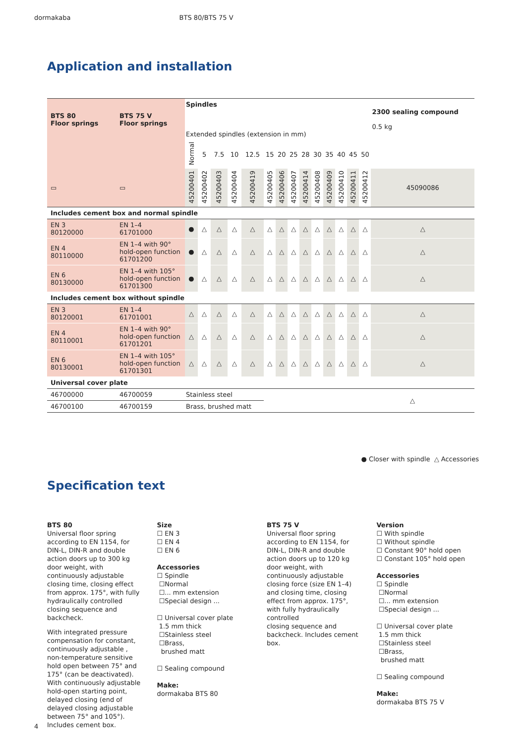dormakaba BTS 80/BTS 75 V
Application and installation
| BTS 80 Floor springs | BTS 75 V Floor springs | Spindles Extended spindles (extension in mm) | | | | | | | | | | | | | | 2300 sealing compound 0.5 kg |
| --- | --- | --- | --- | --- | --- | --- | --- | --- | --- | --- | --- | --- | --- | --- | --- | --- |
| | | Normal | 5 | 7.5 | 10 | 12.5 | 15 | 20 | 25 | 28 | 30 | 35 | 40 | 45 | 50 | |
| ▭ | ▭ | 45200401 | 45200402 | 45200403 | 45200404 | 45200419 | 45200405 | 45200406 | 45200407 | 45200414 | 45200408 | 45200409 | 45200410 | 45200411 | 45200412 | 45090086 |
| Includes cement box and normal spindle | | | | | | | | | | | | | | | | |
| EN 3 80120000 | EN 1–4 61701000 | ● | △ | △ | △ | △ | △ | △ | △ | △ | △ | △ | △ | △ | △ | △ |
| EN 4 80110000 | EN 1–4 with 90° hold-open function 61701200 | ● | △ | △ | △ | △ | △ | △ | △ | △ | △ | △ | △ | △ | △ | △ |
| EN 6 80130000 | EN 1–4 with 105° hold-open function 61701300 | ● | △ | △ | △ | △ | △ | △ | △ | △ | △ | △ | △ | △ | △ | △ |
| Includes cement box without spindle | | | | | | | | | | | | | | | | |
| EN 3 80120001 | EN 1–4 61701001 | △ | △ | △ | △ | △ | △ | △ | △ | △ | △ | △ | △ | △ | △ | △ |
| EN 4 80110001 | EN 1–4 with 90° hold-open function 61701201 | △ | △ | △ | △ | △ | △ | △ | △ | △ | △ | △ | △ | △ | △ | △ |
| EN 6 80130001 | EN 1–4 with 105° hold-open function 61701301 | △ | △ | △ | △ | △ | △ | △ | △ | △ | △ | △ | △ | △ | △ | △ |
| Universal cover plate | | | | | | | | | | | | | | | | |
| 46700000 | 46700059 | Stainless steel | | | | | △ | | | | | | | | | |
| 46700100 | 46700159 | Brass, brushed matt | | | | | | | | | | | | | | |
● Closer with spindle △ Accessories
Specification text
BTS 80
Universal floor spring according to EN 1154, for DIN-L, DIN-R and double action doors up to 300 kg door weight, with continuously adjustable closing time, closing effect from approx. 175°, with fully hydraulically controlled closing sequence and backcheck.
With integrated pressure compensation for constant, continuously adjustable , non-temperature sensitive hold open between 75° and 175° (can be deactivated). With continuously adjustable hold-open starting point, delayed closing (end of delayed closing adjustable between 75° and 105°). Includes cement box.
Size
☐ EN 3
☐ EN 4
☐ EN 6
Accessories
☐ Spindle
☐Normal
☐... mm extension
☐Special design ...
☐ Universal cover plate
1.5 mm thick
☐Stainless steel
☐Brass,
brushed matt
☐ Sealing compound
Make:
dormakaba BTS 80
BTS 75 V
Universal floor spring according to EN 1154, for DIN-L, DIN-R and double action doors up to 120 kg door weight, with continuously adjustable closing force (size EN 1–4) and closing time, closing effect from approx. 175°, with fully hydraulically controlled
closing sequence and backcheck. Includes cement box.
Version
☐ With spindle
☐ Without spindle
☐ Constant 90° hold open
☐ Constant 105° hold open
Accessories
☐ Spindle
☐Normal
☐... mm extension
☐Special design ...
☐ Universal cover plate
1.5 mm thick
☐Stainless steel
☐Brass,
brushed matt
☐ Sealing compound
Make:
dormakaba BTS 75 V
4